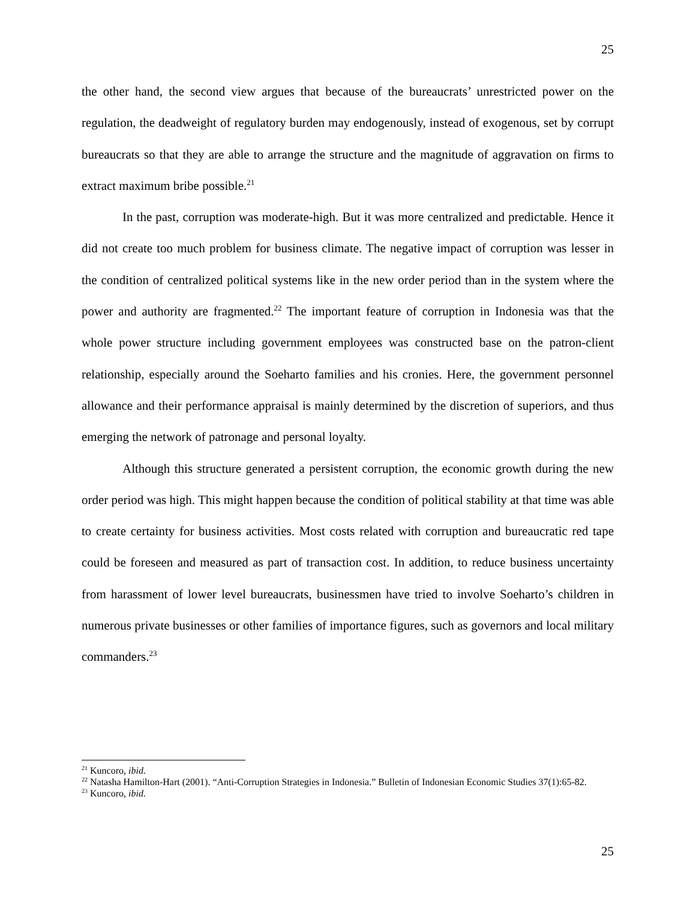25
the other hand, the second view argues that because of the bureaucrats’ unrestricted power on the regulation, the deadweight of regulatory burden may endogenously, instead of exogenous, set by corrupt bureaucrats so that they are able to arrange the structure and the magnitude of aggravation on firms to extract maximum bribe possible.<sup>21</sup>
In the past, corruption was moderate-high. But it was more centralized and predictable. Hence it did not create too much problem for business climate. The negative impact of corruption was lesser in the condition of centralized political systems like in the new order period than in the system where the power and authority are fragmented.<sup>22</sup> The important feature of corruption in Indonesia was that the whole power structure including government employees was constructed base on the patron-client relationship, especially around the Soeharto families and his cronies. Here, the government personnel allowance and their performance appraisal is mainly determined by the discretion of superiors, and thus emerging the network of patronage and personal loyalty.
Although this structure generated a persistent corruption, the economic growth during the new order period was high. This might happen because the condition of political stability at that time was able to create certainty for business activities. Most costs related with corruption and bureaucratic red tape could be foreseen and measured as part of transaction cost. In addition, to reduce business uncertainty from harassment of lower level bureaucrats, businessmen have tried to involve Soeharto’s children in numerous private businesses or other families of importance figures, such as governors and local military commanders.<sup>23</sup>
<sup>21</sup> Kuncoro, ibid.
<sup>22</sup> Natasha Hamilton-Hart (2001). “Anti-Corruption Strategies in Indonesia.” Bulletin of Indonesian Economic Studies 37(1):65-82.
<sup>23</sup> Kuncoro, ibid.
25